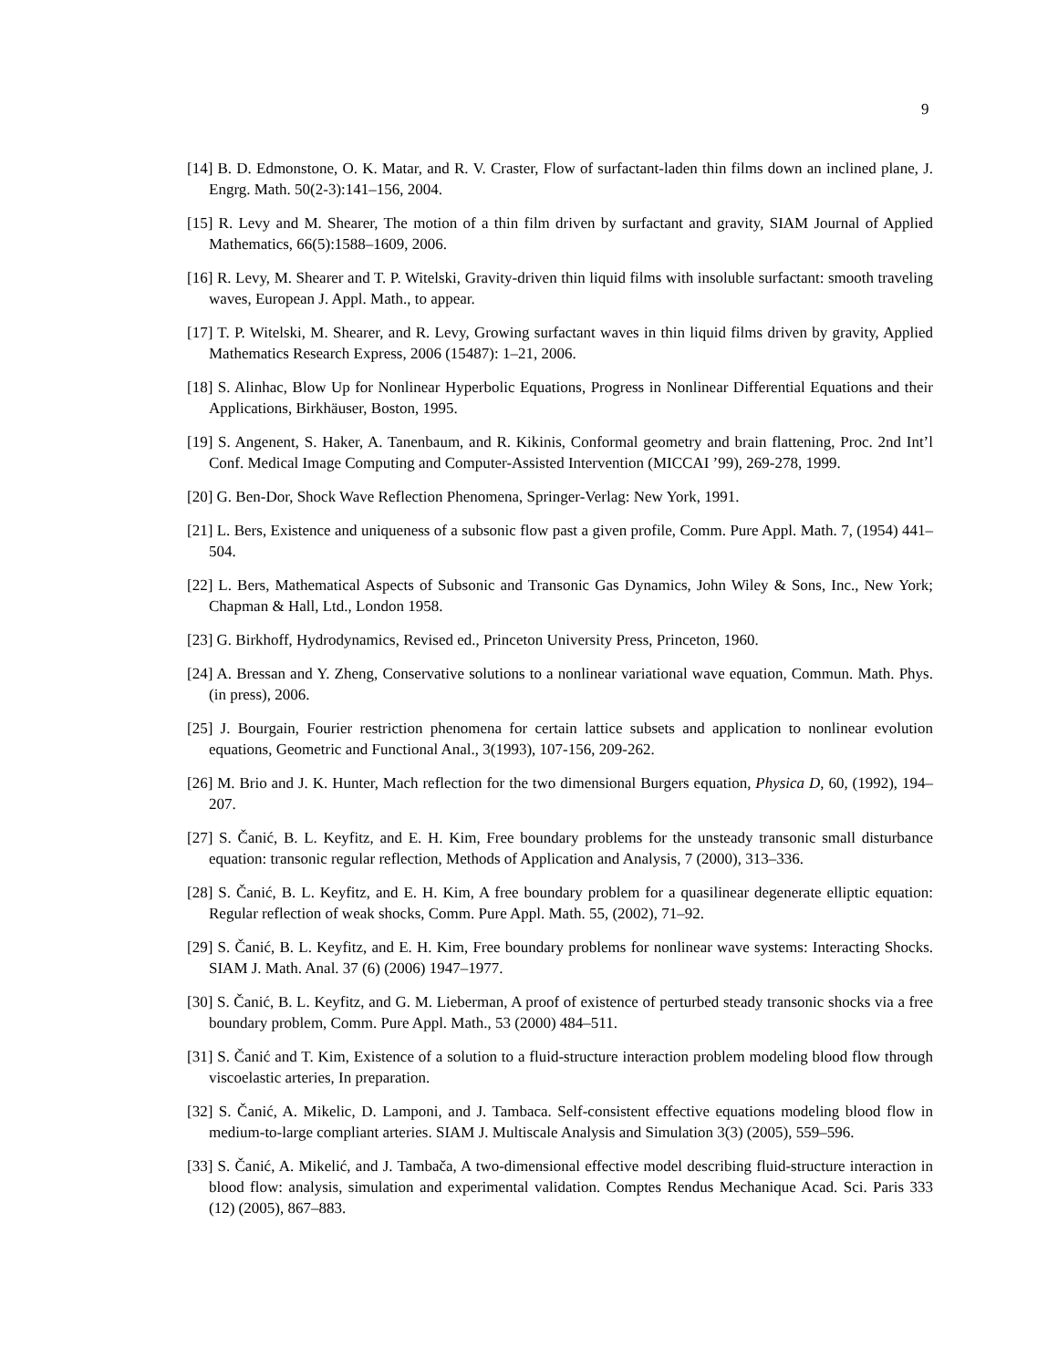9
[14] B. D. Edmonstone, O. K. Matar, and R. V. Craster, Flow of surfactant-laden thin films down an inclined plane, J. Engrg. Math. 50(2-3):141–156, 2004.
[15] R. Levy and M. Shearer, The motion of a thin film driven by surfactant and gravity, SIAM Journal of Applied Mathematics, 66(5):1588–1609, 2006.
[16] R. Levy, M. Shearer and T. P. Witelski, Gravity-driven thin liquid films with insoluble surfactant: smooth traveling waves, European J. Appl. Math., to appear.
[17] T. P. Witelski, M. Shearer, and R. Levy, Growing surfactant waves in thin liquid films driven by gravity, Applied Mathematics Research Express, 2006 (15487): 1–21, 2006.
[18] S. Alinhac, Blow Up for Nonlinear Hyperbolic Equations, Progress in Nonlinear Differential Equations and their Applications, Birkhäuser, Boston, 1995.
[19] S. Angenent, S. Haker, A. Tanenbaum, and R. Kikinis, Conformal geometry and brain flattening, Proc. 2nd Int’l Conf. Medical Image Computing and Computer-Assisted Intervention (MICCAI ’99), 269-278, 1999.
[20] G. Ben-Dor, Shock Wave Reflection Phenomena, Springer-Verlag: New York, 1991.
[21] L. Bers, Existence and uniqueness of a subsonic flow past a given profile, Comm. Pure Appl. Math. 7, (1954) 441–504.
[22] L. Bers, Mathematical Aspects of Subsonic and Transonic Gas Dynamics, John Wiley & Sons, Inc., New York; Chapman & Hall, Ltd., London 1958.
[23] G. Birkhoff, Hydrodynamics, Revised ed., Princeton University Press, Princeton, 1960.
[24] A. Bressan and Y. Zheng, Conservative solutions to a nonlinear variational wave equation, Commun. Math. Phys. (in press), 2006.
[25] J. Bourgain, Fourier restriction phenomena for certain lattice subsets and application to nonlinear evolution equations, Geometric and Functional Anal., 3(1993), 107-156, 209-262.
[26] M. Brio and J. K. Hunter, Mach reflection for the two dimensional Burgers equation, Physica D, 60, (1992), 194–207.
[27] S. Čanić, B. L. Keyfitz, and E. H. Kim, Free boundary problems for the unsteady transonic small disturbance equation: transonic regular reflection, Methods of Application and Analysis, 7 (2000), 313–336.
[28] S. Čanić, B. L. Keyfitz, and E. H. Kim, A free boundary problem for a quasilinear degenerate elliptic equation: Regular reflection of weak shocks, Comm. Pure Appl. Math. 55, (2002), 71–92.
[29] S. Čanić, B. L. Keyfitz, and E. H. Kim, Free boundary problems for nonlinear wave systems: Interacting Shocks. SIAM J. Math. Anal. 37 (6) (2006) 1947–1977.
[30] S. Čanić, B. L. Keyfitz, and G. M. Lieberman, A proof of existence of perturbed steady transonic shocks via a free boundary problem, Comm. Pure Appl. Math., 53 (2000) 484–511.
[31] S. Čanić and T. Kim, Existence of a solution to a fluid-structure interaction problem modeling blood flow through viscoelastic arteries, In preparation.
[32] S. Čanić, A. Mikelic, D. Lamponi, and J. Tambaca. Self-consistent effective equations modeling blood flow in medium-to-large compliant arteries. SIAM J. Multiscale Analysis and Simulation 3(3) (2005), 559–596.
[33] S. Čanić, A. Mikelić, and J. Tambača, A two-dimensional effective model describing fluid-structure interaction in blood flow: analysis, simulation and experimental validation. Comptes Rendus Mechanique Acad. Sci. Paris 333 (12) (2005), 867–883.